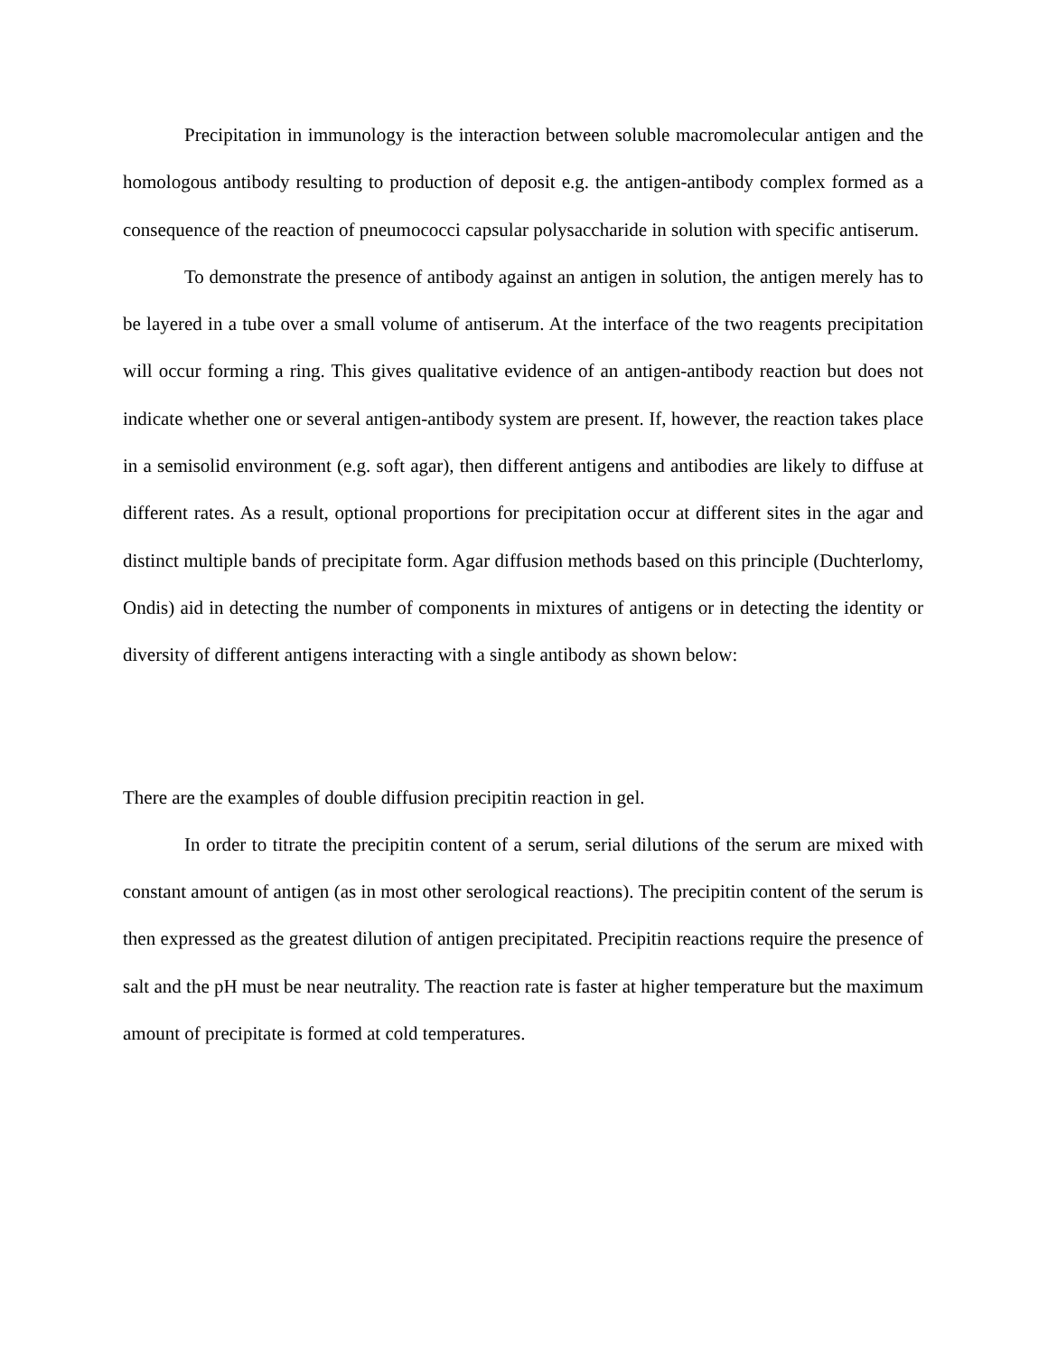Precipitation in immunology is the interaction between soluble macromolecular antigen and the homologous antibody resulting to production of deposit e.g. the antigen-antibody complex formed as a consequence of the reaction of pneumococci capsular polysaccharide in solution with specific antiserum.
To demonstrate the presence of antibody against an antigen in solution, the antigen merely has to be layered in a tube over a small volume of antiserum. At the interface of the two reagents precipitation will occur forming a ring. This gives qualitative evidence of an antigen-antibody reaction but does not indicate whether one or several antigen-antibody system are present. If, however, the reaction takes place in a semisolid environment (e.g. soft agar), then different antigens and antibodies are likely to diffuse at different rates. As a result, optional proportions for precipitation occur at different sites in the agar and distinct multiple bands of precipitate form. Agar diffusion methods based on this principle (Duchterlomy, Ondis) aid in detecting the number of components in mixtures of antigens or in detecting the identity or diversity of different antigens interacting with a single antibody as shown below:
There are the examples of double diffusion precipitin reaction in gel.
In order to titrate the precipitin content of a serum, serial dilutions of the serum are mixed with constant amount of antigen (as in most other serological reactions). The precipitin content of the serum is then expressed as the greatest dilution of antigen precipitated. Precipitin reactions require the presence of salt and the pH must be near neutrality. The reaction rate is faster at higher temperature but the maximum amount of precipitate is formed at cold temperatures.